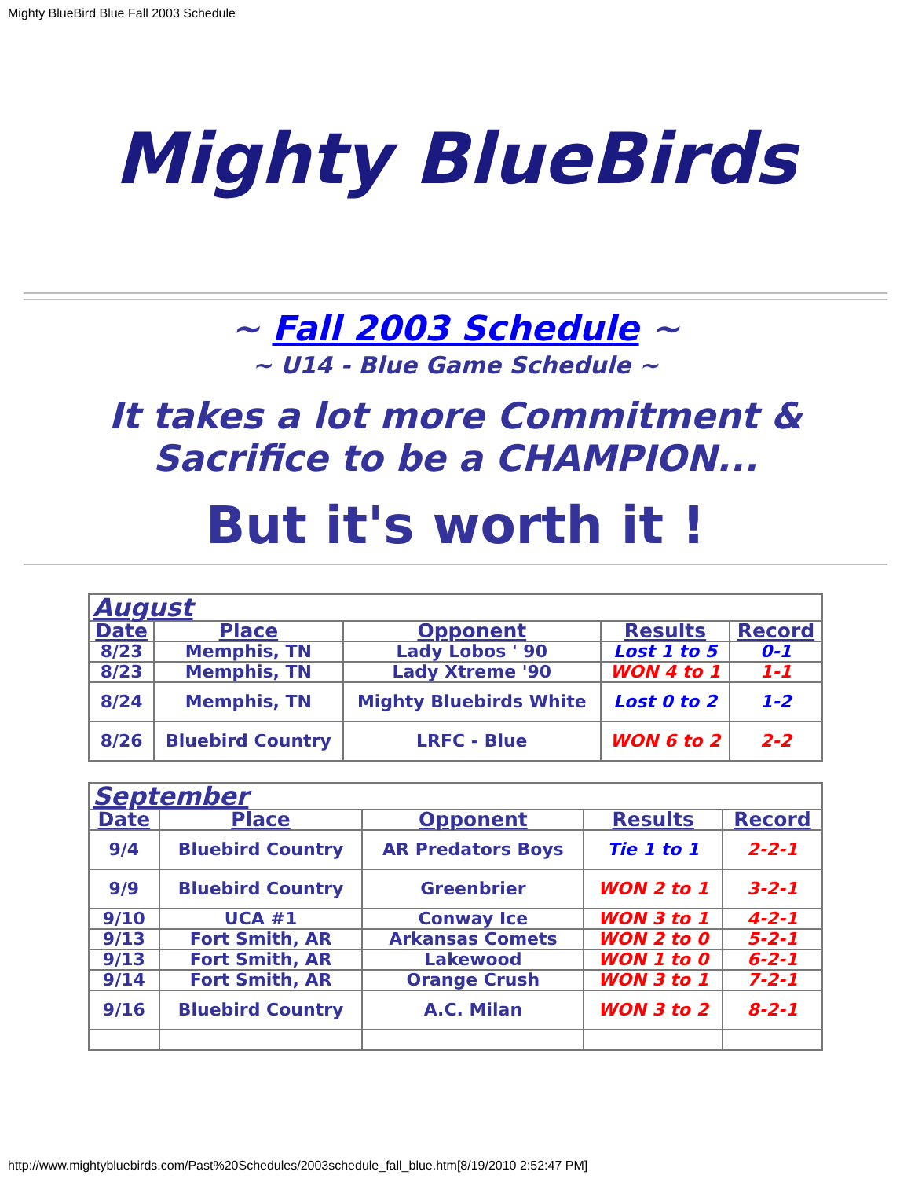Mighty BlueBird Blue Fall 2003 Schedule
Mighty BlueBirds
~ Fall 2003 Schedule ~
~ U14 - Blue Game Schedule ~
It takes a lot more Commitment & Sacrifice to be a CHAMPION...
But it's worth it !
| August | | | | |
| Date | Place | Opponent | Results | Record |
| 8/23 | Memphis, TN | Lady Lobos ' 90 | Lost 1 to 5 | 0-1 |
| 8/23 | Memphis, TN | Lady Xtreme '90 | WON 4 to 1 | 1-1 |
| 8/24 | Memphis, TN | Mighty Bluebirds White | Lost 0 to 2 | 1-2 |
| 8/26 | Bluebird Country | LRFC - Blue | WON 6 to 2 | 2-2 |
| September | | | | |
| Date | Place | Opponent | Results | Record |
| 9/4 | Bluebird Country | AR Predators Boys | Tie 1 to 1 | 2-2-1 |
| 9/9 | Bluebird Country | Greenbrier | WON 2 to 1 | 3-2-1 |
| 9/10 | UCA #1 | Conway Ice | WON 3 to 1 | 4-2-1 |
| 9/13 | Fort Smith, AR | Arkansas Comets | WON 2 to 0 | 5-2-1 |
| 9/13 | Fort Smith, AR | Lakewood | WON 1 to 0 | 6-2-1 |
| 9/14 | Fort Smith, AR | Orange Crush | WON 3 to 1 | 7-2-1 |
| 9/16 | Bluebird Country | A.C. Milan | WON 3 to 2 | 8-2-1 |
http://www.mightybluebirds.com/Past%20Schedules/2003schedule_fall_blue.htm[8/19/2010 2:52:47 PM]